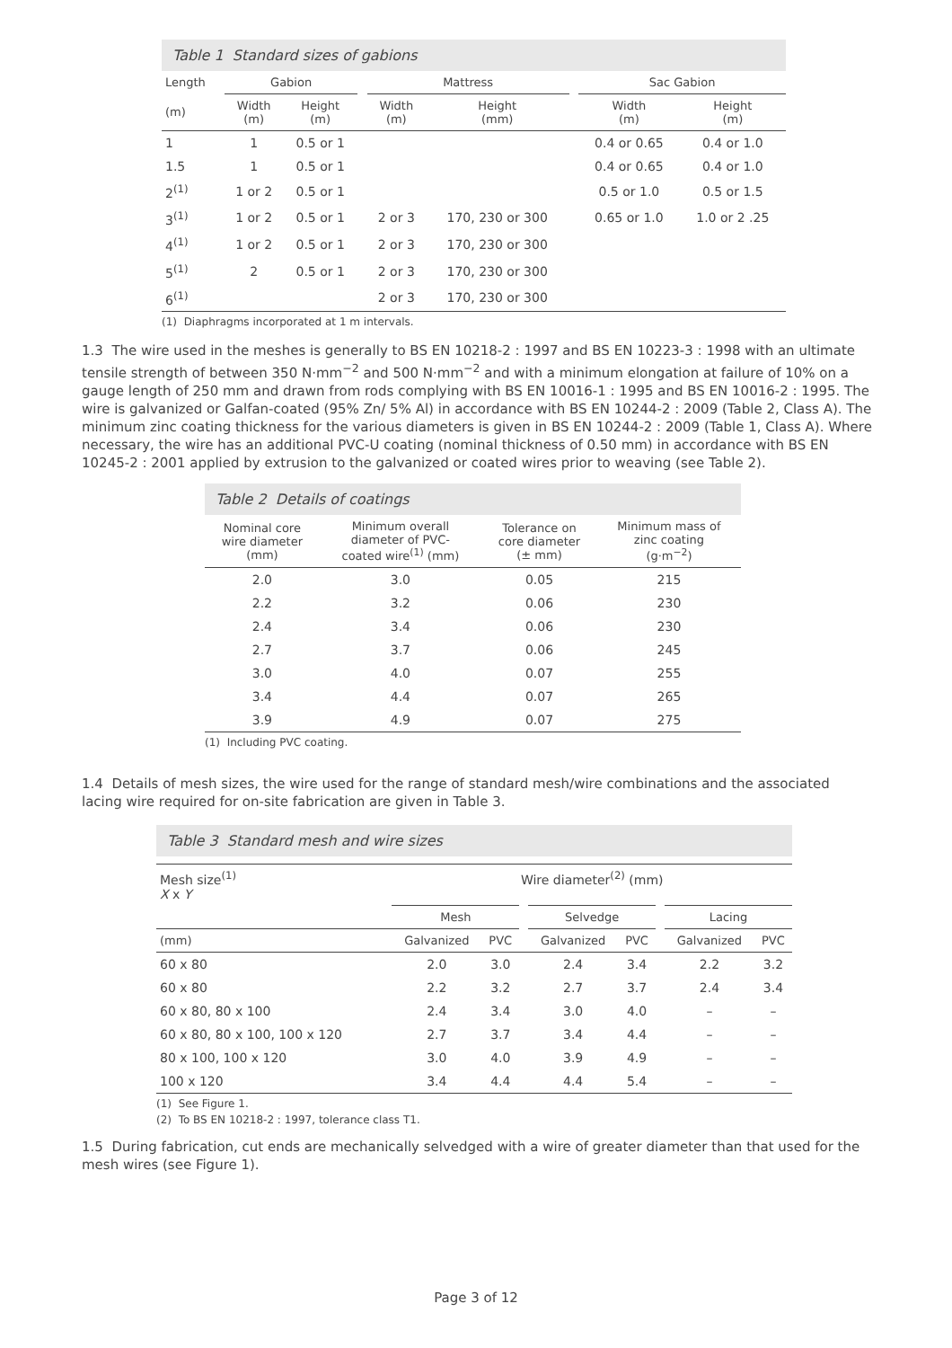Table 1 Standard sizes of gabions
| Length | Gabion | | | Mattress | | | Sac Gabion | |
| --- | --- | --- | --- | --- | --- | --- | --- | --- |
| (m) | Width (m) | Height (m) | | Width (m) | Height (mm) | | Width (m) | Height (m) |
| 1 | 1 | 0.5 or 1 | | | | | 0.4 or 0.65 | 0.4 or 1.0 |
| 1.5 | 1 | 0.5 or 1 | | | | | 0.4 or 0.65 | 0.4 or 1.0 |
| 2<sup>(1)</sup> | 1 or 2 | 0.5 or 1 | | | | | 0.5 or 1.0 | 0.5 or 1.5 |
| 3<sup>(1)</sup> | 1 or 2 | 0.5 or 1 | | 2 or 3 | 170, 230 or 300 | | 0.65 or 1.0 | 1.0 or 2 .25 |
| 4<sup>(1)</sup> | 1 or 2 | 0.5 or 1 | | 2 or 3 | 170, 230 or 300 | | | |
| 5<sup>(1)</sup> | 2 | 0.5 or 1 | | 2 or 3 | 170, 230 or 300 | | | |
| 6<sup>(1)</sup> | | | | 2 or 3 | 170, 230 or 300 | | | |
(1) Diaphragms incorporated at 1 m intervals.
1.3 The wire used in the meshes is generally to BS EN 10218-2 : 1997 and BS EN 10223-3 : 1998 with an ultimate tensile strength of between 350 N·mm<sup>−2</sup> and 500 N·mm<sup>−2</sup> and with a minimum elongation at failure of 10% on a gauge length of 250 mm and drawn from rods complying with BS EN 10016-1 : 1995 and BS EN 10016-2 : 1995. The wire is galvanized or Galfan-coated (95% Zn/ 5% Al) in accordance with BS EN 10244-2 : 2009 (Table 2, Class A). The minimum zinc coating thickness for the various diameters is given in BS EN 10244-2 : 2009 (Table 1, Class A). Where necessary, the wire has an additional PVC-U coating (nominal thickness of 0.50 mm) in accordance with BS EN 10245-2 : 2001 applied by extrusion to the galvanized or coated wires prior to weaving (see Table 2).
Table 2 Details of coatings
| Nominal core wire diameter (mm) | Minimum overall diameter of PVC- coated wire<sup>(1)</sup> (mm) | Tolerance on core diameter (± mm) | Minimum mass of zinc coating (g·m<sup>−2</sup>) |
| --- | --- | --- | --- |
| 2.0 | 3.0 | 0.05 | 215 |
| 2.2 | 3.2 | 0.06 | 230 |
| 2.4 | 3.4 | 0.06 | 230 |
| 2.7 | 3.7 | 0.06 | 245 |
| 3.0 | 4.0 | 0.07 | 255 |
| 3.4 | 4.4 | 0.07 | 265 |
| 3.9 | 4.9 | 0.07 | 275 |
(1) Including PVC coating.
1.4 Details of mesh sizes, the wire used for the range of standard mesh/wire combinations and the associated lacing wire required for on-site fabrication are given in Table 3.
Table 3 Standard mesh and wire sizes
| Mesh size<sup>(1)</sup> X x Y | Wire diameter<sup>(2)</sup> (mm) | | | | | | | |
| | Mesh | | | Selvedge | | | Lacing | |
| (mm) | Galvanized | PVC | | Galvanized | PVC | | Galvanized | PVC |
| 60 x 80 | 2.0 | 3.0 | | 2.4 | 3.4 | | 2.2 | 3.2 |
| 60 x 80 | 2.2 | 3.2 | | 2.7 | 3.7 | | 2.4 | 3.4 |
| 60 x 80, 80 x 100 | 2.4 | 3.4 | | 3.0 | 4.0 | | – | – |
| 60 x 80, 80 x 100, 100 x 120 | 2.7 | 3.7 | | 3.4 | 4.4 | | – | – |
| 80 x 100, 100 x 120 | 3.0 | 4.0 | | 3.9 | 4.9 | | – | – |
| 100 x 120 | 3.4 | 4.4 | | 4.4 | 5.4 | | – | – |
(1) See Figure 1.
(2) To BS EN 10218-2 : 1997, tolerance class T1.
1.5 During fabrication, cut ends are mechanically selvedged with a wire of greater diameter than that used for the mesh wires (see Figure 1).
Page 3 of 12